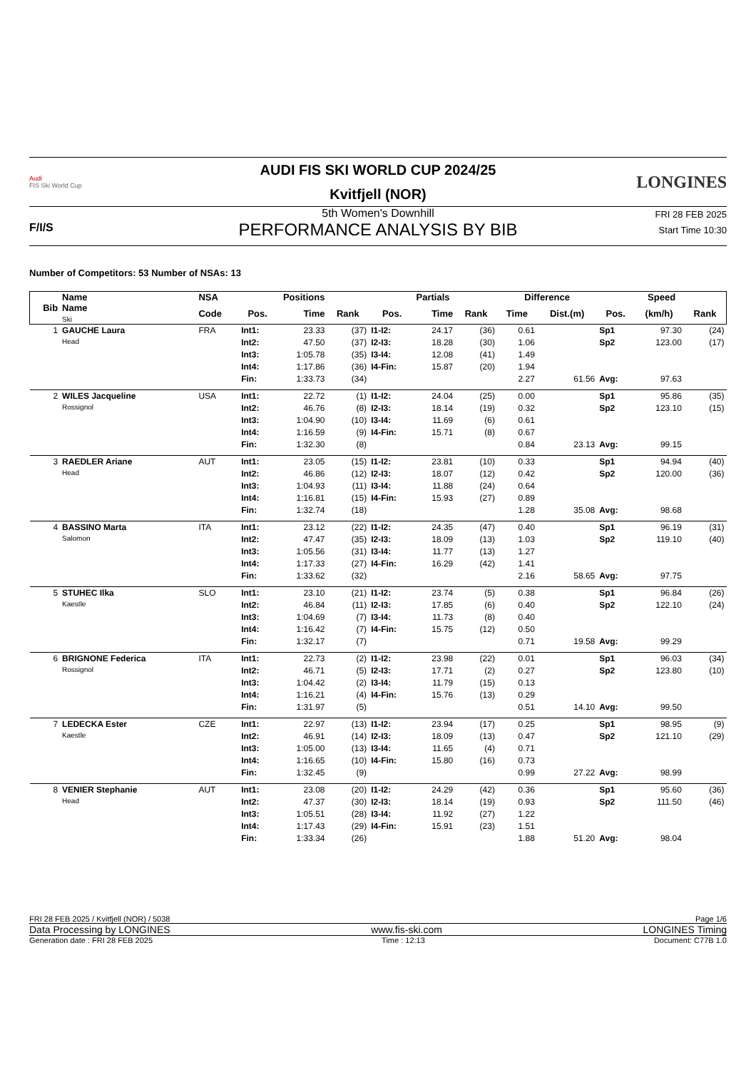Audi
FIS Ski World Cup
AUDI FIS SKI WORLD CUP 2024/25
Kvitfjell (NOR)
LONGINES
F/I/S
5th Women's Downhill
PERFORMANCE ANALYSIS BY BIB
FRI 28 FEB 2025
Start Time 10:30
Number of Competitors: 53 Number of NSAs: 13
| Bib | Name | NSA | Positions | | | Partials | | | Difference | | Speed | | |
| --- | --- | --- | --- | --- | --- | --- | --- | --- | --- | --- | --- | --- | --- |
| | Name Ski | Code | Pos. | Time | Rank | Pos. | Time | Rank | Time | Dist.(m) | Pos. | (km/h) | Rank |
| 1 | GAUCHE Laura Head | FRA | Int1: | 23.33 | (37) | I1-I2: | 24.17 | (36) | 0.61 | | Sp1 | 97.30 | (24) |
| | | | Int2: | 47.50 | (37) | I2-I3: | 18.28 | (30) | 1.06 | | Sp2 | 123.00 | (17) |
| | | | Int3: | 1:05.78 | (35) | I3-I4: | 12.08 | (41) | 1.49 | | | | |
| | | | Int4: | 1:17.86 | (36) | I4-Fin: | 15.87 | (20) | 1.94 | | | | |
| | | | Fin: | 1:33.73 | (34) | | | | 2.27 | 61.56 | Avg: | 97.63 | |
| 2 | WILES Jacqueline Rossignol | USA | Int1: | 22.72 | (1) | I1-I2: | 24.04 | (25) | 0.00 | | Sp1 | 95.86 | (35) |
| | | | Int2: | 46.76 | (8) | I2-I3: | 18.14 | (19) | 0.32 | | Sp2 | 123.10 | (15) |
| | | | Int3: | 1:04.90 | (10) | I3-I4: | 11.69 | (6) | 0.61 | | | | |
| | | | Int4: | 1:16.59 | (9) | I4-Fin: | 15.71 | (8) | 0.67 | | | | |
| | | | Fin: | 1:32.30 | (8) | | | | 0.84 | 23.13 | Avg: | 99.15 | |
| 3 | RAEDLER Ariane Head | AUT | Int1: | 23.05 | (15) | I1-I2: | 23.81 | (10) | 0.33 | | Sp1 | 94.94 | (40) |
| | | | Int2: | 46.86 | (12) | I2-I3: | 18.07 | (12) | 0.42 | | Sp2 | 120.00 | (36) |
| | | | Int3: | 1:04.93 | (11) | I3-I4: | 11.88 | (24) | 0.64 | | | | |
| | | | Int4: | 1:16.81 | (15) | I4-Fin: | 15.93 | (27) | 0.89 | | | | |
| | | | Fin: | 1:32.74 | (18) | | | | 1.28 | 35.08 | Avg: | 98.68 | |
| 4 | BASSINO Marta Salomon | ITA | Int1: | 23.12 | (22) | I1-I2: | 24.35 | (47) | 0.40 | | Sp1 | 96.19 | (31) |
| | | | Int2: | 47.47 | (35) | I2-I3: | 18.09 | (13) | 1.03 | | Sp2 | 119.10 | (40) |
| | | | Int3: | 1:05.56 | (31) | I3-I4: | 11.77 | (13) | 1.27 | | | | |
| | | | Int4: | 1:17.33 | (27) | I4-Fin: | 16.29 | (42) | 1.41 | | | | |
| | | | Fin: | 1:33.62 | (32) | | | | 2.16 | 58.65 | Avg: | 97.75 | |
| 5 | STUHEC Ilka Kaestle | SLO | Int1: | 23.10 | (21) | I1-I2: | 23.74 | (5) | 0.38 | | Sp1 | 96.84 | (26) |
| | | | Int2: | 46.84 | (11) | I2-I3: | 17.85 | (6) | 0.40 | | Sp2 | 122.10 | (24) |
| | | | Int3: | 1:04.69 | (7) | I3-I4: | 11.73 | (8) | 0.40 | | | | |
| | | | Int4: | 1:16.42 | (7) | I4-Fin: | 15.75 | (12) | 0.50 | | | | |
| | | | Fin: | 1:32.17 | (7) | | | | 0.71 | 19.58 | Avg: | 99.29 | |
| 6 | BRIGNONE Federica Rossignol | ITA | Int1: | 22.73 | (2) | I1-I2: | 23.98 | (22) | 0.01 | | Sp1 | 96.03 | (34) |
| | | | Int2: | 46.71 | (5) | I2-I3: | 17.71 | (2) | 0.27 | | Sp2 | 123.80 | (10) |
| | | | Int3: | 1:04.42 | (2) | I3-I4: | 11.79 | (15) | 0.13 | | | | |
| | | | Int4: | 1:16.21 | (4) | I4-Fin: | 15.76 | (13) | 0.29 | | | | |
| | | | Fin: | 1:31.97 | (5) | | | | 0.51 | 14.10 | Avg: | 99.50 | |
| 7 | LEDECKA Ester Kaestle | CZE | Int1: | 22.97 | (13) | I1-I2: | 23.94 | (17) | 0.25 | | Sp1 | 98.95 | (9) |
| | | | Int2: | 46.91 | (14) | I2-I3: | 18.09 | (13) | 0.47 | | Sp2 | 121.10 | (29) |
| | | | Int3: | 1:05.00 | (13) | I3-I4: | 11.65 | (4) | 0.71 | | | | |
| | | | Int4: | 1:16.65 | (10) | I4-Fin: | 15.80 | (16) | 0.73 | | | | |
| | | | Fin: | 1:32.45 | (9) | | | | 0.99 | 27.22 | Avg: | 98.99 | |
| 8 | VENIER Stephanie Head | AUT | Int1: | 23.08 | (20) | I1-I2: | 24.29 | (42) | 0.36 | | Sp1 | 95.60 | (36) |
| | | | Int2: | 47.37 | (30) | I2-I3: | 18.14 | (19) | 0.93 | | Sp2 | 111.50 | (46) |
| | | | Int3: | 1:05.51 | (28) | I3-I4: | 11.92 | (27) | 1.22 | | | | |
| | | | Int4: | 1:17.43 | (29) | I4-Fin: | 15.91 | (23) | 1.51 | | | | |
| | | | Fin: | 1:33.34 | (26) | | | | 1.88 | 51.20 | Avg: | 98.04 | |
FRI 28 FEB 2025 / Kvitfjell (NOR) / 5038 Page 1/6
Data Processing by LONGINES www.fis-ski.com LONGINES Timing
Generation date : FRI 28 FEB 2025 Time : 12:13 Document: C77B 1.0